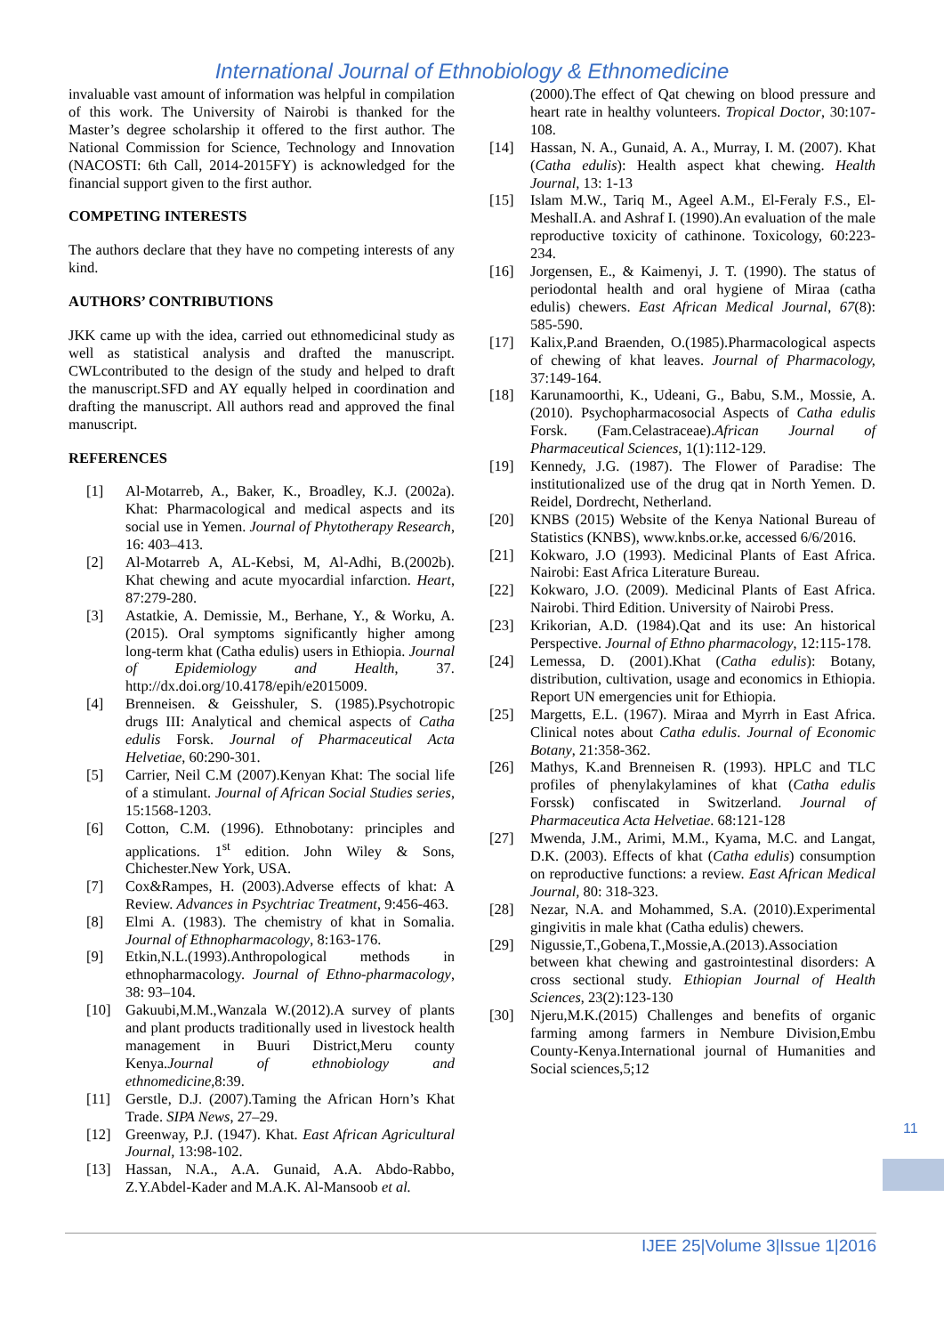International Journal of Ethnobiology & Ethnomedicine
invaluable vast amount of information was helpful in compilation of this work. The University of Nairobi is thanked for the Master’s degree scholarship it offered to the first author. The National Commission for Science, Technology and Innovation (NACOSTI: 6th Call, 2014-2015FY) is acknowledged for the financial support given to the first author.
COMPETING INTERESTS
The authors declare that they have no competing interests of any kind.
AUTHORS’ CONTRIBUTIONS
JKK came up with the idea, carried out ethnomedicinal study as well as statistical analysis and drafted the manuscript. CWLcontributed to the design of the study and helped to draft the manuscript.SFD and AY equally helped in coordination and drafting the manuscript. All authors read and approved the final manuscript.
REFERENCES
[1] Al-Motarreb, A., Baker, K., Broadley, K.J. (2002a). Khat: Pharmacological and medical aspects and its social use in Yemen. Journal of Phytotherapy Research, 16: 403–413.
[2] Al-Motarreb A, AL-Kebsi, M, Al-Adhi, B.(2002b). Khat chewing and acute myocardial infarction. Heart, 87:279-280.
[3] Astatkie, A. Demissie, M., Berhane, Y., & Worku, A. (2015). Oral symptoms significantly higher among long-term khat (Catha edulis) users in Ethiopia. Journal of Epidemiology and Health, 37. http://dx.doi.org/10.4178/epih/e2015009.
[4] Brenneisen. & Geisshuler, S. (1985).Psychotropic drugs III: Analytical and chemical aspects of Catha edulis Forsk. Journal of Pharmaceutical Acta Helvetiae, 60:290-301.
[5] Carrier, Neil C.M (2007).Kenyan Khat: The social life of a stimulant. Journal of African Social Studies series, 15:1568-1203.
[6] Cotton, C.M. (1996). Ethnobotany: principles and applications. 1<sup>st</sup> edition. John Wiley & Sons, Chichester.New York, USA.
[7] Cox&Rampes, H. (2003).Adverse effects of khat: A Review. Advances in Psychtriac Treatment, 9:456-463.
[8] Elmi A. (1983). The chemistry of khat in Somalia. Journal of Ethnopharmacology, 8:163-176.
[9] Etkin,N.L.(1993).Anthropological methods in ethnopharmacology. Journal of Ethno-pharmacology, 38: 93–104.
[10] Gakuubi,M.M.,Wanzala W.(2012).A survey of plants and plant products traditionally used in livestock health management in Buuri District,Meru county Kenya.Journal of ethnobiology and ethnomedicine,8:39.
[11] Gerstle, D.J. (2007).Taming the African Horn’s Khat Trade. SIPA News, 27–29.
[12] Greenway, P.J. (1947). Khat. East African Agricultural Journal, 13:98-102.
[13] Hassan, N.A., A.A. Gunaid, A.A. Abdo-Rabbo, Z.Y.Abdel-Kader and M.A.K. Al-Mansoob et al.
(2000).The effect of Qat chewing on blood pressure and heart rate in healthy volunteers. Tropical Doctor, 30:107-108.
[14] Hassan, N. A., Gunaid, A. A., Murray, I. M. (2007). Khat (Catha edulis): Health aspect khat chewing. Health Journal, 13: 1-13
[15] Islam M.W., Tariq M., Ageel A.M., El-Feraly F.S., El-MeshalI.A. and Ashraf I. (1990).An evaluation of the male reproductive toxicity of cathinone. Toxicology, 60:223-234.
[16] Jorgensen, E., & Kaimenyi, J. T. (1990). The status of periodontal health and oral hygiene of Miraa (catha edulis) chewers. East African Medical Journal, 67(8): 585-590.
[17] Kalix,P.and Braenden, O.(1985).Pharmacological aspects of chewing of khat leaves. Journal of Pharmacology, 37:149-164.
[18] Karunamoorthi, K., Udeani, G., Babu, S.M., Mossie, A. (2010). Psychopharmacosocial Aspects of Catha edulis Forsk. (Fam.Celastraceae).African Journal of Pharmaceutical Sciences, 1(1):112-129.
[19] Kennedy, J.G. (1987). The Flower of Paradise: The institutionalized use of the drug qat in North Yemen. D. Reidel, Dordrecht, Netherland.
[20] KNBS (2015) Website of the Kenya National Bureau of Statistics (KNBS), www.knbs.or.ke, accessed 6/6/2016.
[21] Kokwaro, J.O (1993). Medicinal Plants of East Africa. Nairobi: East Africa Literature Bureau.
[22] Kokwaro, J.O. (2009). Medicinal Plants of East Africa. Nairobi. Third Edition. University of Nairobi Press.
[23] Krikorian, A.D. (1984).Qat and its use: An historical Perspective. Journal of Ethno pharmacology, 12:115-178.
[24] Lemessa, D. (2001).Khat (Catha edulis): Botany, distribution, cultivation, usage and economics in Ethiopia. Report UN emergencies unit for Ethiopia.
[25] Margetts, E.L. (1967). Miraa and Myrrh in East Africa. Clinical notes about Catha edulis. Journal of Economic Botany, 21:358-362.
[26] Mathys, K.and Brenneisen R. (1993). HPLC and TLC profiles of phenylakylamines of khat (Catha edulis Forssk) confiscated in Switzerland. Journal of Pharmaceutica Acta Helvetiae. 68:121-128
[27] Mwenda, J.M., Arimi, M.M., Kyama, M.C. and Langat, D.K. (2003). Effects of khat (Catha edulis) consumption on reproductive functions: a review. East African Medical Journal, 80: 318-323.
[28] Nezar, N.A. and Mohammed, S.A. (2010).Experimental gingivitis in male khat (Catha edulis) chewers.
[29] Nigussie,T.,Gobena,T.,Mossie,A.(2013).Association between khat chewing and gastrointestinal disorders: A cross sectional study. Ethiopian Journal of Health Sciences, 23(2):123-130
[30] Njeru,M.K.(2015) Challenges and benefits of organic farming among farmers in Nembure Division,Embu County-Kenya.International journal of Humanities and Social sciences,5;12
11
IJEE 25|Volume 3|Issue 1|2016